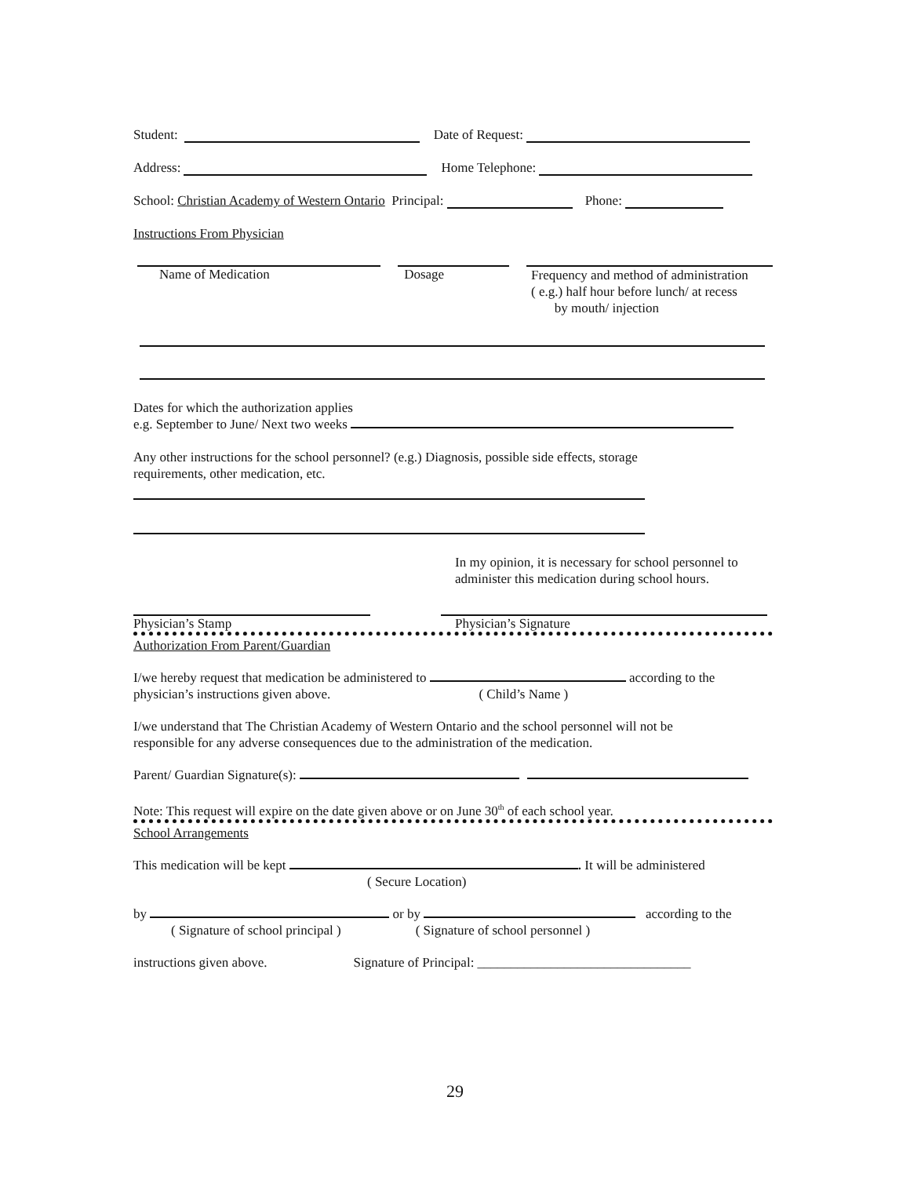Student: Date of Request:
Address: Home Telephone:
School: Christian Academy of Western Ontario Principal: Phone:
Instructions From Physician
Name of Medication Dosage
Frequency and method of administration
( e.g.) half hour before lunch/ at recess
by mouth/ injection
Dates for which the authorization applies
e.g. September to June/ Next two weeks
Any other instructions for the school personnel? (e.g.) Diagnosis, possible side effects, storage
requirements, other medication, etc.
In my opinion, it is necessary for school personnel to
administer this medication during school hours.
Physician’s Stamp Physician’s Signature
Authorization From Parent/Guardian
I/we hereby request that medication be administered to according to the
physician’s instructions given above. ( Child’s Name )
I/we understand that The Christian Academy of Western Ontario and the school personnel will not be
responsible for any adverse consequences due to the administration of the medication.
Parent/ Guardian Signature(s):
Note: This request will expire on the date given above or on June 30<sup>th</sup> of each school year.
School Arrangements
This medication will be kept . It will be administered
( Secure Location)
by or by according to the
( Signature of school principal ) ( Signature of school personnel )
instructions given above. Signature of Principal: ________________________________
29